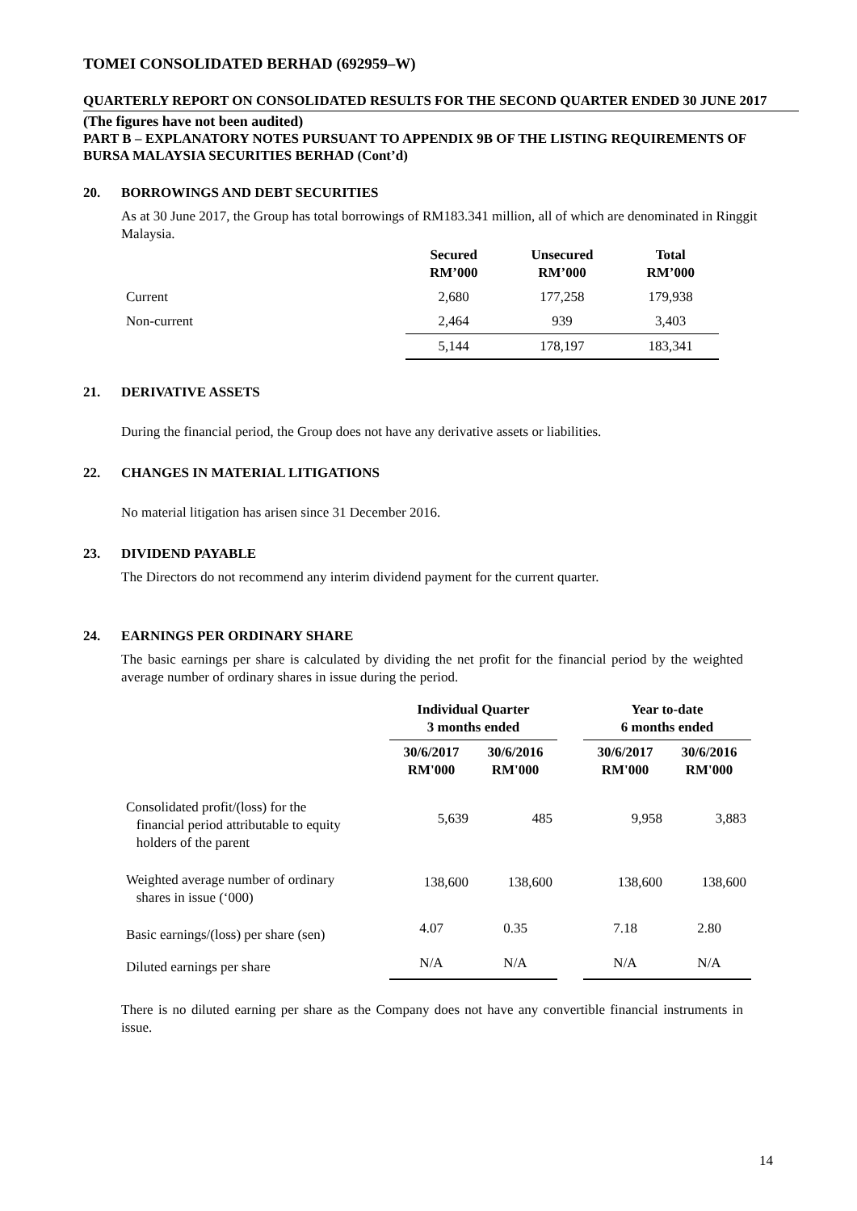TOMEI CONSOLIDATED BERHAD (692959–W)
QUARTERLY REPORT ON CONSOLIDATED RESULTS FOR THE SECOND QUARTER ENDED 30 JUNE 2017
(The figures have not been audited)
PART B – EXPLANATORY NOTES PURSUANT TO APPENDIX 9B OF THE LISTING REQUIREMENTS OF BURSA MALAYSIA SECURITIES BERHAD (Cont’d)
20. BORROWINGS AND DEBT SECURITIES
As at 30 June 2017, the Group has total borrowings of RM183.341 million, all of which are denominated in Ringgit Malaysia.
| | Secured RM’000 | Unsecured RM’000 | Total RM’000 |
| --- | --- | --- | --- |
| Current | 2,680 | 177,258 | 179,938 |
| Non-current | 2,464 | 939 | 3,403 |
| | 5,144 | 178,197 | 183,341 |
21. DERIVATIVE ASSETS
During the financial period, the Group does not have any derivative assets or liabilities.
22. CHANGES IN MATERIAL LITIGATIONS
No material litigation has arisen since 31 December 2016.
23. DIVIDEND PAYABLE
The Directors do not recommend any interim dividend payment for the current quarter.
24. EARNINGS PER ORDINARY SHARE
The basic earnings per share is calculated by dividing the net profit for the financial period by the weighted average number of ordinary shares in issue during the period.
| | Individual Quarter 3 months ended | | | Year to-date 6 months ended | |
| --- | --- | --- | --- | --- | --- |
| | 30/6/2017 RM'000 | 30/6/2016 RM'000 | | 30/6/2017 RM'000 | 30/6/2016 RM'000 |
| Consolidated profit/(loss) for the financial period attributable to equity holders of the parent | 5,639 | 485 | | 9,958 | 3,883 |
| Weighted average number of ordinary shares in issue (‘000) | 138,600 | 138,600 | | 138,600 | 138,600 |
| Basic earnings/(loss) per share (sen) | 4.07 | 0.35 | | 7.18 | 2.80 |
| Diluted earnings per share | N/A | N/A | | N/A | N/A |
There is no diluted earning per share as the Company does not have any convertible financial instruments in issue.
14